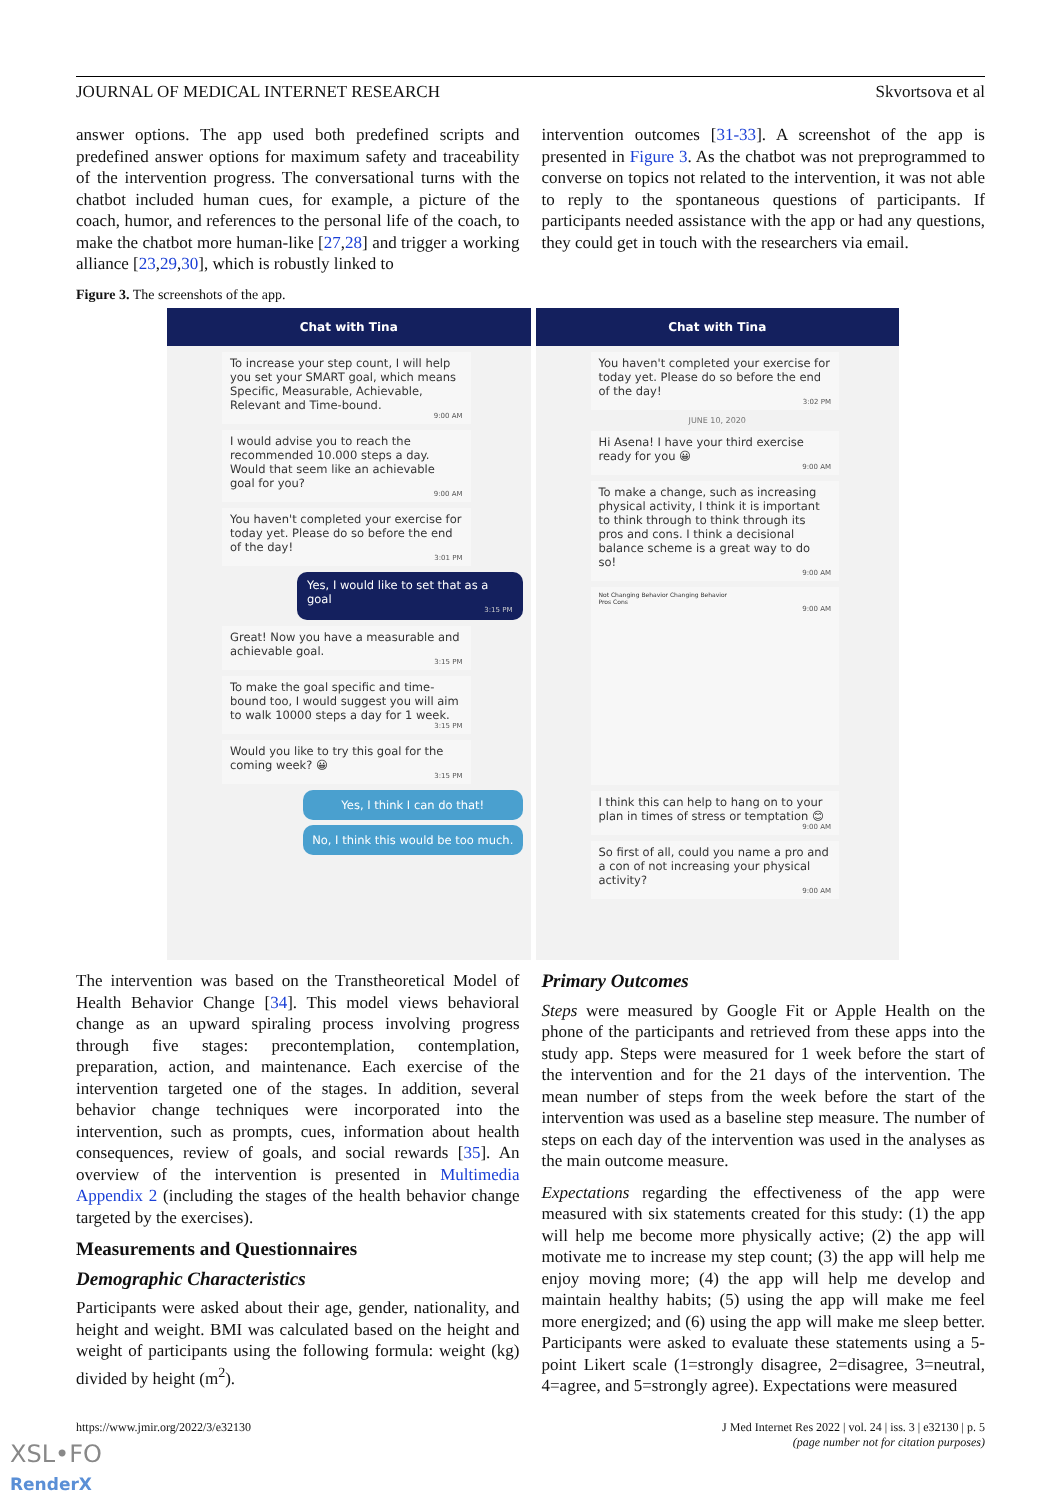JOURNAL OF MEDICAL INTERNET RESEARCH Skvortsova et al
answer options. The app used both predefined scripts and predefined answer options for maximum safety and traceability of the intervention progress. The conversational turns with the chatbot included human cues, for example, a picture of the coach, humor, and references to the personal life of the coach, to make the chatbot more human-like [27,28] and trigger a working alliance [23,29,30], which is robustly linked to
intervention outcomes [31-33]. A screenshot of the app is presented in Figure 3. As the chatbot was not preprogrammed to converse on topics not related to the intervention, it was not able to reply to the spontaneous questions of participants. If participants needed assistance with the app or had any questions, they could get in touch with the researchers via email.
Figure 3. The screenshots of the app.
Chat with Tina
To increase your step count, I will help you set your SMART goal, which means Specific, Measurable, Achievable, Relevant and Time-bound.
9:00 AM
I would advise you to reach the recommended 10.000 steps a day. Would that seem like an achievable goal for you?
9:00 AM
You haven't completed your exercise for today yet. Please do so before the end of the day!
3:01 PM
Yes, I would like to set that as a goal
3:15 PM
Great! Now you have a measurable and achievable goal.
3:15 PM
To make the goal specific and time-bound too, I would suggest you will aim to walk 10000 steps a day for 1 week.
3:15 PM
Would you like to try this goal for the coming week? 😀
3:15 PM
Yes, I think I can do that!
No, I think this would be too much.
Chat with Tina
You haven't completed your exercise for today yet. Please do so before the end of the day!
3:02 PM
JUNE 10, 2020
Hi Asena! I have your third exercise ready for you 😀
9:00 AM
To make a change, such as increasing physical activity, I think it is important to think through to think through its pros and cons. I think a decisional balance scheme is a great way to do so!
9:00 AM
Not Changing Behavior Changing Behavior
Pros Cons
9:00 AM
I think this can help to hang on to your plan in times of stress or temptation 😊
9:00 AM
So first of all, could you name a pro and a con of not increasing your physical activity?
9:00 AM
The intervention was based on the Transtheoretical Model of Health Behavior Change [34]. This model views behavioral change as an upward spiraling process involving progress through five stages: precontemplation, contemplation, preparation, action, and maintenance. Each exercise of the intervention targeted one of the stages. In addition, several behavior change techniques were incorporated into the intervention, such as prompts, cues, information about health consequences, review of goals, and social rewards [35]. An overview of the intervention is presented in Multimedia Appendix 2 (including the stages of the health behavior change targeted by the exercises).
Measurements and Questionnaires
Demographic Characteristics
Participants were asked about their age, gender, nationality, and height and weight. BMI was calculated based on the height and weight of participants using the following formula: weight (kg) divided by height (m<sup>2</sup>).
Primary Outcomes
Steps were measured by Google Fit or Apple Health on the phone of the participants and retrieved from these apps into the study app. Steps were measured for 1 week before the start of the intervention and for the 21 days of the intervention. The mean number of steps from the week before the start of the intervention was used as a baseline step measure. The number of steps on each day of the intervention was used in the analyses as the main outcome measure.
Expectations regarding the effectiveness of the app were measured with six statements created for this study: (1) the app will help me become more physically active; (2) the app will motivate me to increase my step count; (3) the app will help me enjoy moving more; (4) the app will help me develop and maintain healthy habits; (5) using the app will make me feel more energized; and (6) using the app will make me sleep better. Participants were asked to evaluate these statements using a 5-point Likert scale (1=strongly disagree, 2=disagree, 3=neutral, 4=agree, and 5=strongly agree). Expectations were measured
https://www.jmir.org/2022/3/e32130 J Med Internet Res 2022 | vol. 24 | iss. 3 | e32130 | p. 5
(page number not for citation purposes)
XSL•FO
RenderX